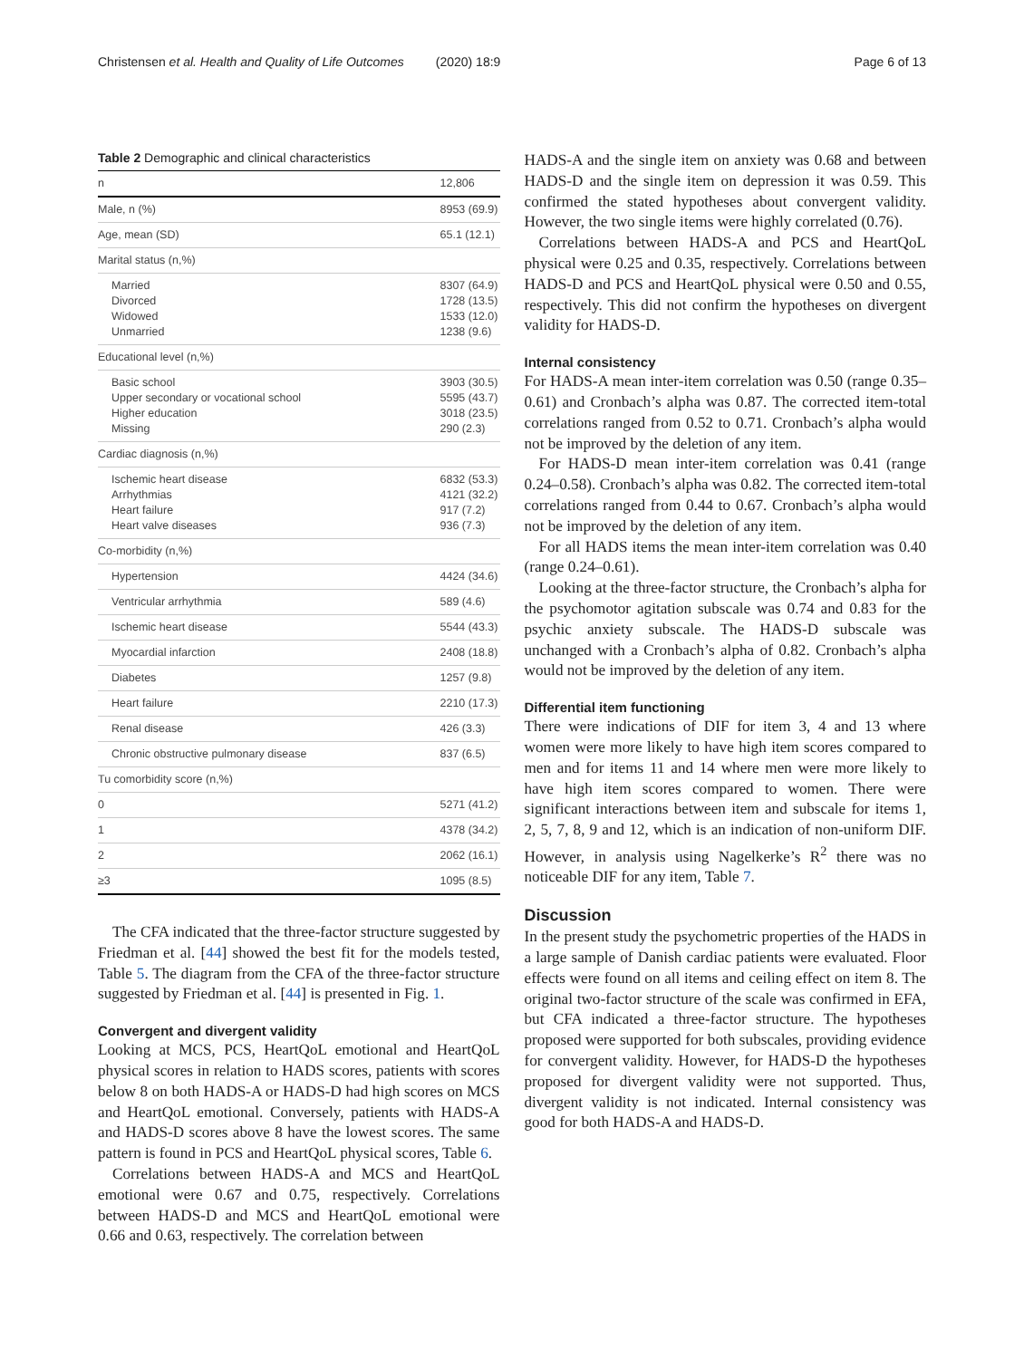Christensen et al. Health and Quality of Life Outcomes (2020) 18:9 Page 6 of 13
Table 2 Demographic and clinical characteristics
| n | 12,806 |
| Male, n (%) | 8953 (69.9) |
| Age, mean (SD) | 65.1 (12.1) |
| Marital status (n,%) | |
| Married Divorced Widowed Unmarried | 8307 (64.9) 1728 (13.5) 1533 (12.0) 1238 (9.6) |
| Educational level (n,%) | |
| Basic school Upper secondary or vocational school Higher education Missing | 3903 (30.5) 5595 (43.7) 3018 (23.5) 290 (2.3) |
| Cardiac diagnosis (n,%) | |
| Ischemic heart disease Arrhythmias Heart failure Heart valve diseases | 6832 (53.3) 4121 (32.2) 917 (7.2) 936 (7.3) |
| Co-morbidity (n,%) | |
| Hypertension | 4424 (34.6) |
| Ventricular arrhythmia | 589 (4.6) |
| Ischemic heart disease | 5544 (43.3) |
| Myocardial infarction | 2408 (18.8) |
| Diabetes | 1257 (9.8) |
| Heart failure | 2210 (17.3) |
| Renal disease | 426 (3.3) |
| Chronic obstructive pulmonary disease | 837 (6.5) |
| Tu comorbidity score (n,%) | |
| 0 | 5271 (41.2) |
| 1 | 4378 (34.2) |
| 2 | 2062 (16.1) |
| ≥3 | 1095 (8.5) |
The CFA indicated that the three-factor structure suggested by Friedman et al. [44] showed the best fit for the models tested, Table 5. The diagram from the CFA of the three-factor structure suggested by Friedman et al. [44] is presented in Fig. 1.
Convergent and divergent validity
Looking at MCS, PCS, HeartQoL emotional and HeartQoL physical scores in relation to HADS scores, patients with scores below 8 on both HADS-A or HADS-D had high scores on MCS and HeartQoL emotional. Conversely, patients with HADS-A and HADS-D scores above 8 have the lowest scores. The same pattern is found in PCS and HeartQoL physical scores, Table 6.
Correlations between HADS-A and MCS and HeartQoL emotional were 0.67 and 0.75, respectively. Correlations between HADS-D and MCS and HeartQoL emotional were 0.66 and 0.63, respectively. The correlation between
HADS-A and the single item on anxiety was 0.68 and between HADS-D and the single item on depression it was 0.59. This confirmed the stated hypotheses about convergent validity. However, the two single items were highly correlated (0.76).
Correlations between HADS-A and PCS and HeartQoL physical were 0.25 and 0.35, respectively. Correlations between HADS-D and PCS and HeartQoL physical were 0.50 and 0.55, respectively. This did not confirm the hypotheses on divergent validity for HADS-D.
Internal consistency
For HADS-A mean inter-item correlation was 0.50 (range 0.35–0.61) and Cronbach’s alpha was 0.87. The corrected item-total correlations ranged from 0.52 to 0.71. Cronbach’s alpha would not be improved by the deletion of any item.
For HADS-D mean inter-item correlation was 0.41 (range 0.24–0.58). Cronbach’s alpha was 0.82. The corrected item-total correlations ranged from 0.44 to 0.67. Cronbach’s alpha would not be improved by the deletion of any item.
For all HADS items the mean inter-item correlation was 0.40 (range 0.24–0.61).
Looking at the three-factor structure, the Cronbach’s alpha for the psychomotor agitation subscale was 0.74 and 0.83 for the psychic anxiety subscale. The HADS-D subscale was unchanged with a Cronbach’s alpha of 0.82. Cronbach’s alpha would not be improved by the deletion of any item.
Differential item functioning
There were indications of DIF for item 3, 4 and 13 where women were more likely to have high item scores compared to men and for items 11 and 14 where men were more likely to have high item scores compared to women. There were significant interactions between item and subscale for items 1, 2, 5, 7, 8, 9 and 12, which is an indication of non-uniform DIF. However, in analysis using Nagelkerke’s R<sup>2</sup> there was no noticeable DIF for any item, Table 7.
Discussion
In the present study the psychometric properties of the HADS in a large sample of Danish cardiac patients were evaluated. Floor effects were found on all items and ceiling effect on item 8. The original two-factor structure of the scale was confirmed in EFA, but CFA indicated a three-factor structure. The hypotheses proposed were supported for both subscales, providing evidence for convergent validity. However, for HADS-D the hypotheses proposed for divergent validity were not supported. Thus, divergent validity is not indicated. Internal consistency was good for both HADS-A and HADS-D.